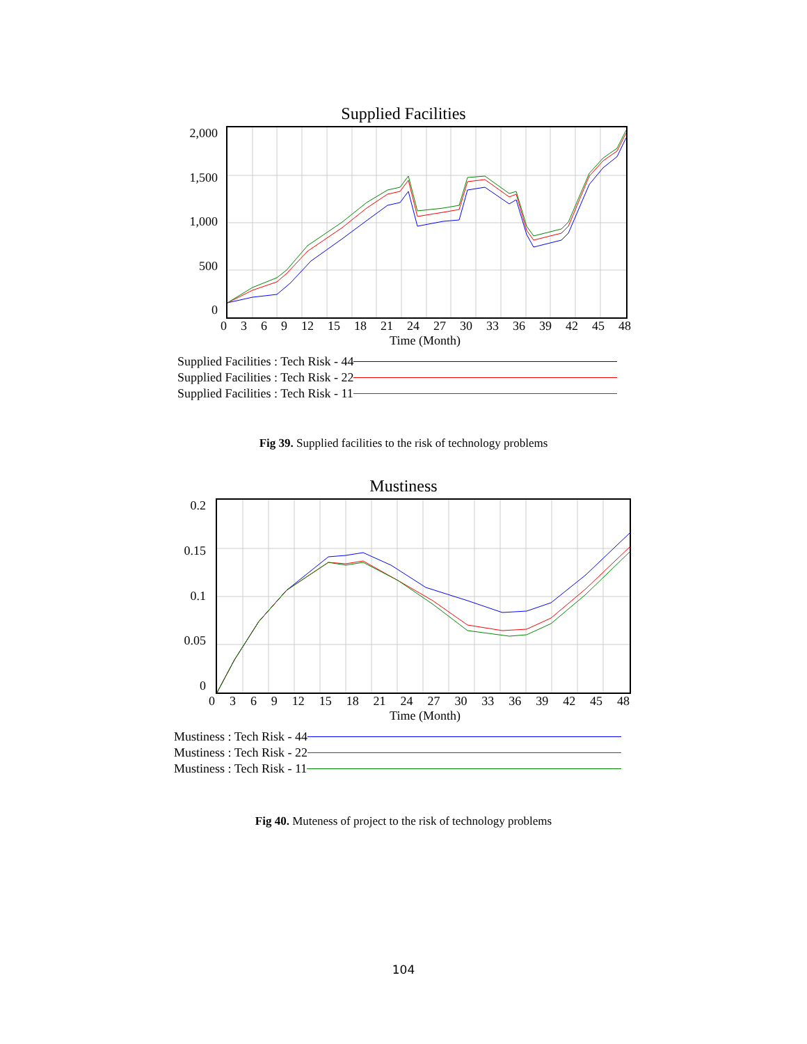Supplied Facilities
2,000
1,500
1,000
500
0
0369 12 15 18 21 24 27 30 33 36 39 42 45 48
Time (Month)
Supplied Facilities : Tech Risk - 44
Supplied Facilities : Tech Risk - 22
Supplied Facilities : Tech Risk - 11
Fig 39. Supplied facilities to the risk of technology problems
Mustiness
0.2
0.15
0.1
0.05
0
0369 12 15 18 21 24 27 30 33 36 39 42 45 48
Time (Month)
Mustiness : Tech Risk - 44
Mustiness : Tech Risk - 22
Mustiness : Tech Risk - 11
Fig 40. Muteness of project to the risk of technology problems
104